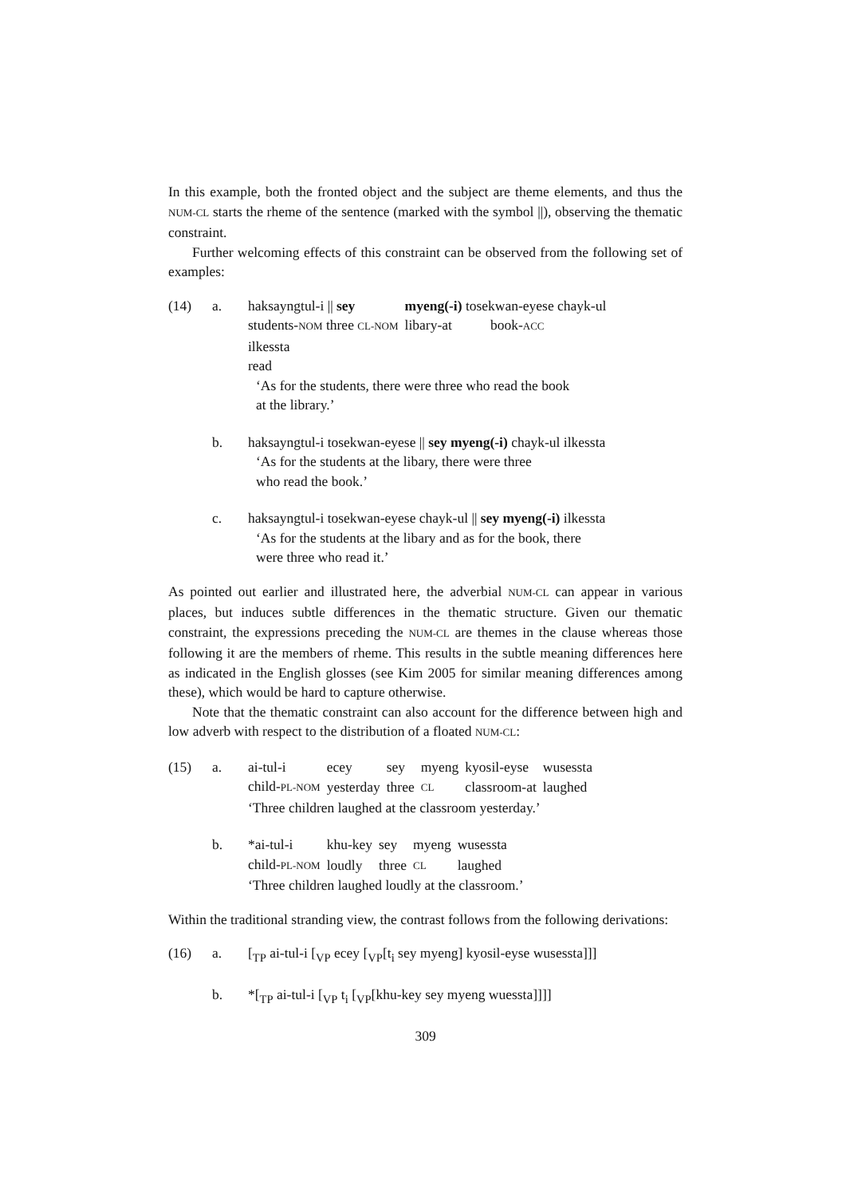In this example, both the fronted object and the subject are theme elements, and thus the NUM-CL starts the rheme of the sentence (marked with the symbol ||), observing the thematic constraint.
Further welcoming effects of this constraint can be observed from the following set of examples:
(14)
a.
| haksayngtul-i // sey | myeng(-i) tosekwan-eyese chayk-ul |
| students- NOM three CL-NOM | libary-at book- ACC |
ilkessta
read
‘As for the students, there were three who read the book
at the library.’
b.
haksayngtul-i tosekwan-eyese || sey myeng(-i) chayk-ul ilkessta
‘As for the students at the libary, there were three
who read the book.’
c.
haksayngtul-i tosekwan-eyese chayk-ul || sey myeng(-i) ilkessta
‘As for the students at the libary and as for the book, there
were three who read it.’
As pointed out earlier and illustrated here, the adverbial NUM-CL can appear in various places, but induces subtle differences in the thematic structure. Given our thematic constraint, the expressions preceding the NUM-CL are themes in the clause whereas those following it are the members of rheme. This results in the subtle meaning differences here as indicated in the English glosses (see Kim 2005 for similar meaning differences among these), which would be hard to capture otherwise.
Note that the thematic constraint can also account for the difference between high and low adverb with respect to the distribution of a floated NUM-CL:
(15)
a.
| ai-tul-i | ecey | sey | myeng | kyosil-eyse | wusessta |
| child- PL-NOM | yesterday | three | CL | classroom-at | laughed |
‘Three children laughed at the classroom yesterday.’
b.
| *ai-tul-i | khu-key | sey | myeng | wusessta |
| child- PL-NOM | loudly | three | CL | laughed |
‘Three children laughed loudly at the classroom.’
Within the traditional stranding view, the contrast follows from the following derivations:
(16)
a.
[<sub>TP</sub> ai-tul-i [<sub>VP</sub> ecey [<sub>VP</sub>[t<sub>i</sub> sey myeng] kyosil-eyse wusessta]]]
b.
*[<sub>TP</sub> ai-tul-i [<sub>VP</sub> t<sub>i</sub> [<sub>VP</sub>[khu-key sey myeng wuessta]]]]
309